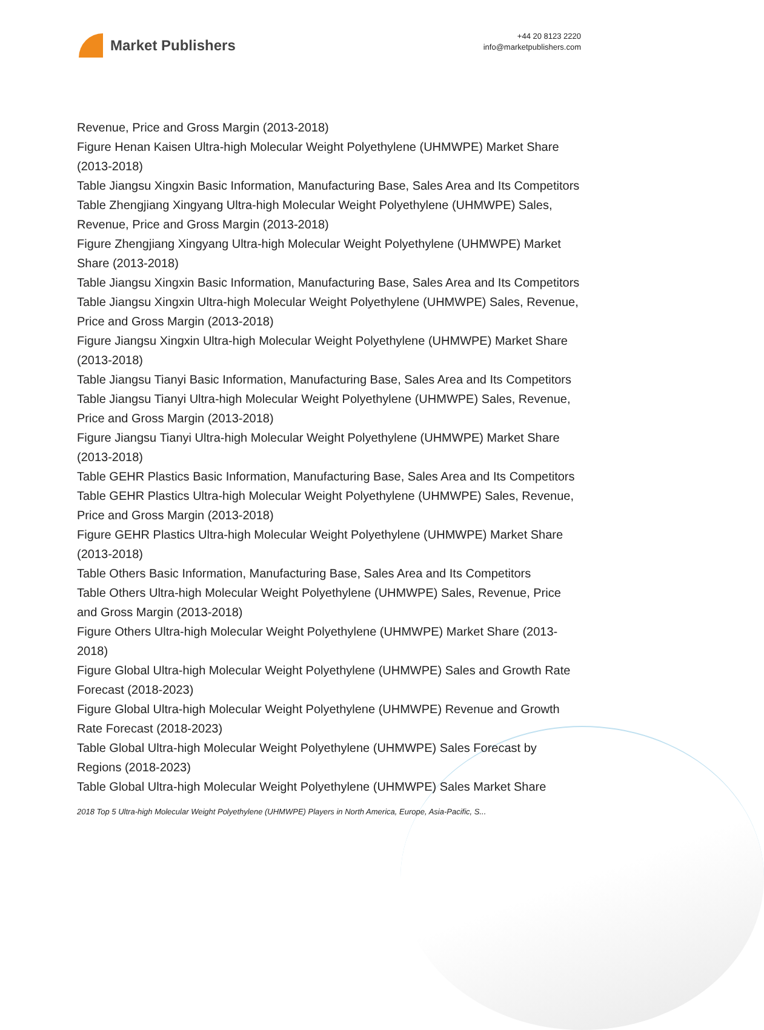Market Publishers
+44 20 8123 2220
info@marketpublishers.com
Revenue, Price and Gross Margin (2013-2018)
Figure Henan Kaisen Ultra-high Molecular Weight Polyethylene (UHMWPE) Market Share (2013-2018)
Table Jiangsu Xingxin Basic Information, Manufacturing Base, Sales Area and Its Competitors
Table Zhengjiang Xingyang Ultra-high Molecular Weight Polyethylene (UHMWPE) Sales, Revenue, Price and Gross Margin (2013-2018)
Figure Zhengjiang Xingyang Ultra-high Molecular Weight Polyethylene (UHMWPE) Market Share (2013-2018)
Table Jiangsu Xingxin Basic Information, Manufacturing Base, Sales Area and Its Competitors
Table Jiangsu Xingxin Ultra-high Molecular Weight Polyethylene (UHMWPE) Sales, Revenue, Price and Gross Margin (2013-2018)
Figure Jiangsu Xingxin Ultra-high Molecular Weight Polyethylene (UHMWPE) Market Share (2013-2018)
Table Jiangsu Tianyi Basic Information, Manufacturing Base, Sales Area and Its Competitors
Table Jiangsu Tianyi Ultra-high Molecular Weight Polyethylene (UHMWPE) Sales, Revenue, Price and Gross Margin (2013-2018)
Figure Jiangsu Tianyi Ultra-high Molecular Weight Polyethylene (UHMWPE) Market Share (2013-2018)
Table GEHR Plastics Basic Information, Manufacturing Base, Sales Area and Its Competitors
Table GEHR Plastics Ultra-high Molecular Weight Polyethylene (UHMWPE) Sales, Revenue, Price and Gross Margin (2013-2018)
Figure GEHR Plastics Ultra-high Molecular Weight Polyethylene (UHMWPE) Market Share (2013-2018)
Table Others Basic Information, Manufacturing Base, Sales Area and Its Competitors
Table Others Ultra-high Molecular Weight Polyethylene (UHMWPE) Sales, Revenue, Price and Gross Margin (2013-2018)
Figure Others Ultra-high Molecular Weight Polyethylene (UHMWPE) Market Share (2013-2018)
Figure Global Ultra-high Molecular Weight Polyethylene (UHMWPE) Sales and Growth Rate Forecast (2018-2023)
Figure Global Ultra-high Molecular Weight Polyethylene (UHMWPE) Revenue and Growth Rate Forecast (2018-2023)
Table Global Ultra-high Molecular Weight Polyethylene (UHMWPE) Sales Forecast by Regions (2018-2023)
Table Global Ultra-high Molecular Weight Polyethylene (UHMWPE) Sales Market Share
2018 Top 5 Ultra-high Molecular Weight Polyethylene (UHMWPE) Players in North America, Europe, Asia-Pacific, S...